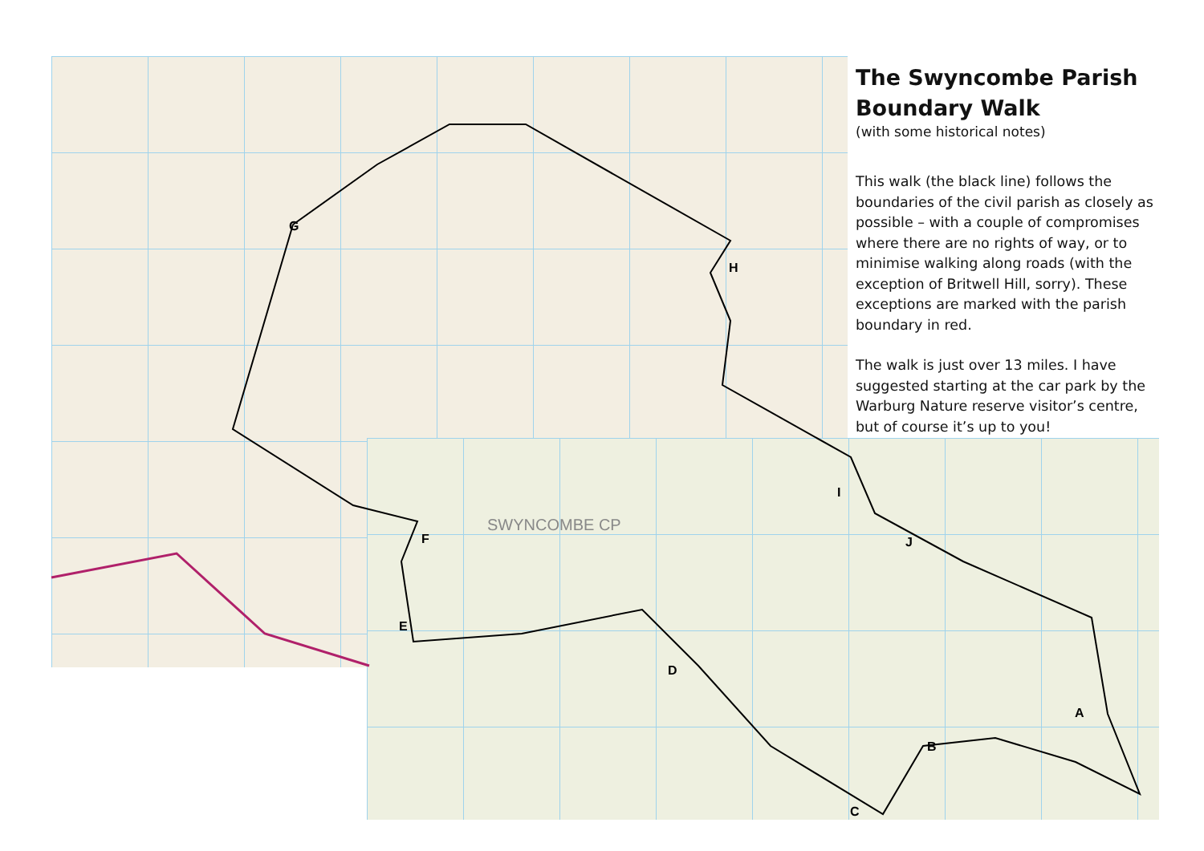G
H
I
J
F
E
D
C
B
A
SWYNCOMBE CP
The Swyncombe Parish Boundary Walk
(with some historical notes)
This walk (the black line) follows the boundaries of the civil parish as closely as possible – with a couple of compromises where there are no rights of way, or to minimise walking along roads (with the exception of Britwell Hill, sorry). These exceptions are marked with the parish boundary in red.
The walk is just over 13 miles. I have suggested starting at the car park by the Warburg Nature reserve visitor’s centre, but of course it’s up to you!